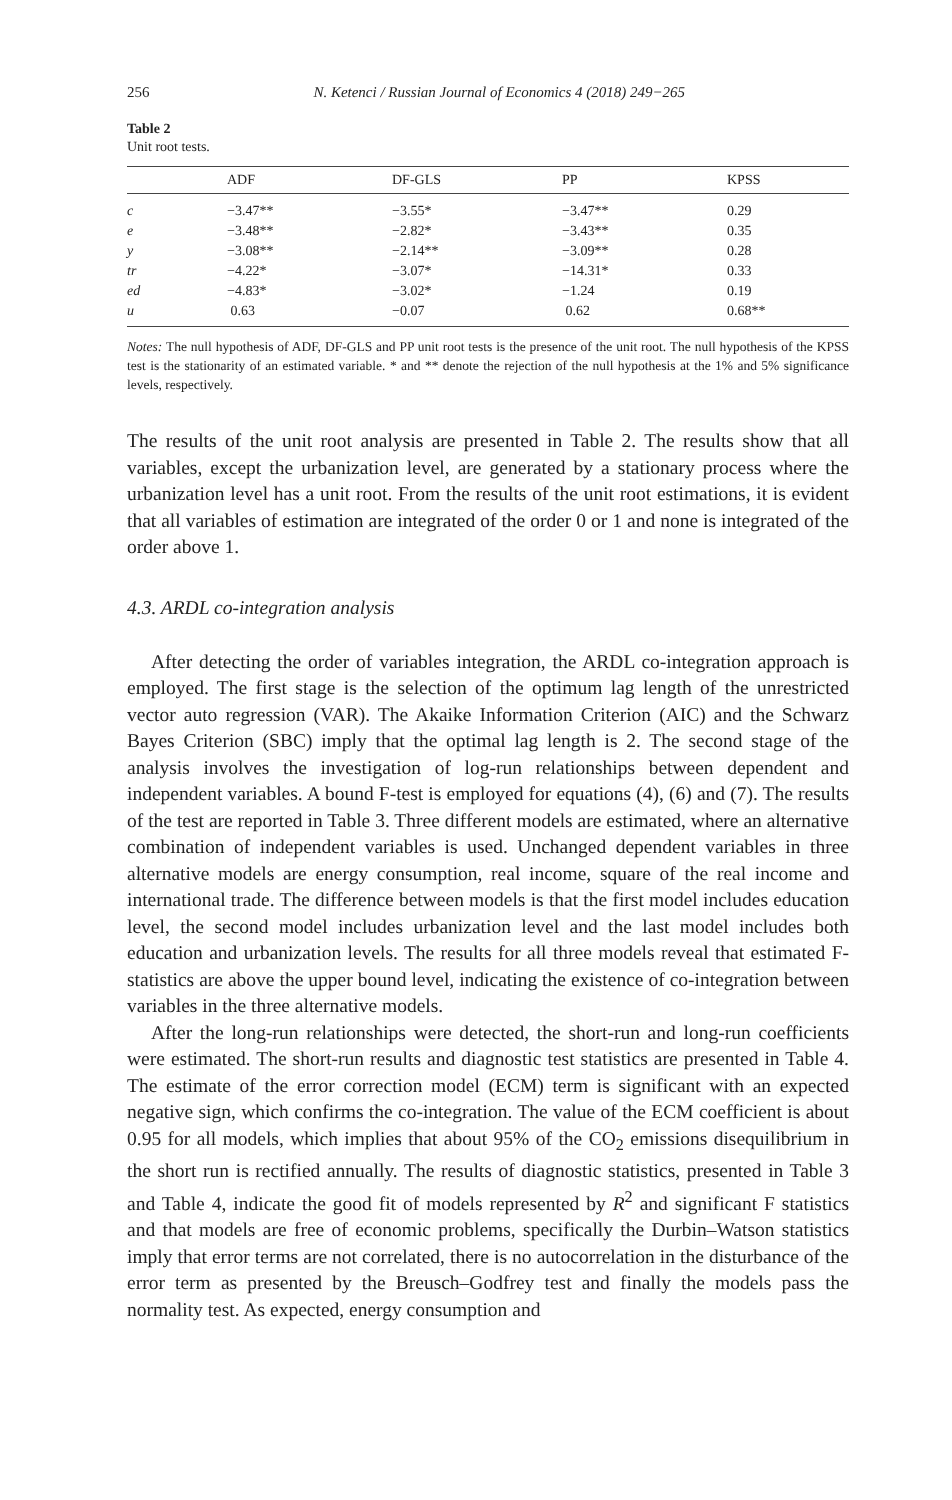256
N. Ketenci / Russian Journal of Economics 4 (2018) 249−265
Table 2
Unit root tests.
| | ADF | DF-GLS | PP | KPSS |
| --- | --- | --- | --- | --- |
| c | −3.47** | −3.55* | −3.47** | 0.29 |
| e | −3.48** | −2.82* | −3.43** | 0.35 |
| y | −3.08** | −2.14** | −3.09** | 0.28 |
| tr | −4.22* | −3.07* | −14.31* | 0.33 |
| ed | −4.83* | −3.02* | −1.24 | 0.19 |
| u | 0.63 | −0.07 | 0.62 | 0.68** |
Notes: The null hypothesis of ADF, DF-GLS and PP unit root tests is the presence of the unit root. The null hypothesis of the KPSS test is the stationarity of an estimated variable. * and ** denote the rejection of the null hypothesis at the 1% and 5% significance levels, respectively.
The results of the unit root analysis are presented in Table 2. The results show that all variables, except the urbanization level, are generated by a stationary process where the urbanization level has a unit root. From the results of the unit root estimations, it is evident that all variables of estimation are integrated of the order 0 or 1 and none is integrated of the order above 1.
4.3. ARDL co-integration analysis
After detecting the order of variables integration, the ARDL co-integration approach is employed. The first stage is the selection of the optimum lag length of the unrestricted vector auto regression (VAR). The Akaike Information Criterion (AIC) and the Schwarz Bayes Criterion (SBC) imply that the optimal lag length is 2. The second stage of the analysis involves the investigation of log-run relationships between dependent and independent variables. A bound F-test is employed for equations (4), (6) and (7). The results of the test are reported in Table 3. Three different models are estimated, where an alternative combination of independent variables is used. Unchanged dependent variables in three alternative models are energy consumption, real income, square of the real income and international trade. The difference between models is that the first model includes education level, the second model includes urbanization level and the last model includes both education and urbanization levels. The results for all three models reveal that estimated F-statistics are above the upper bound level, indicating the existence of co-integration between variables in the three alternative models.
After the long-run relationships were detected, the short-run and long-run coefficients were estimated. The short-run results and diagnostic test statistics are presented in Table 4. The estimate of the error correction model (ECM) term is significant with an expected negative sign, which confirms the co-integration. The value of the ECM coefficient is about 0.95 for all models, which implies that about 95% of the CO<sub>2</sub> emissions disequilibrium in the short run is rectified annually. The results of diagnostic statistics, presented in Table 3 and Table 4, indicate the good fit of models represented by R<sup>2</sup> and significant F statistics and that models are free of economic problems, specifically the Durbin–Watson statistics imply that error terms are not correlated, there is no autocorrelation in the disturbance of the error term as presented by the Breusch–Godfrey test and finally the models pass the normality test. As expected, energy consumption and